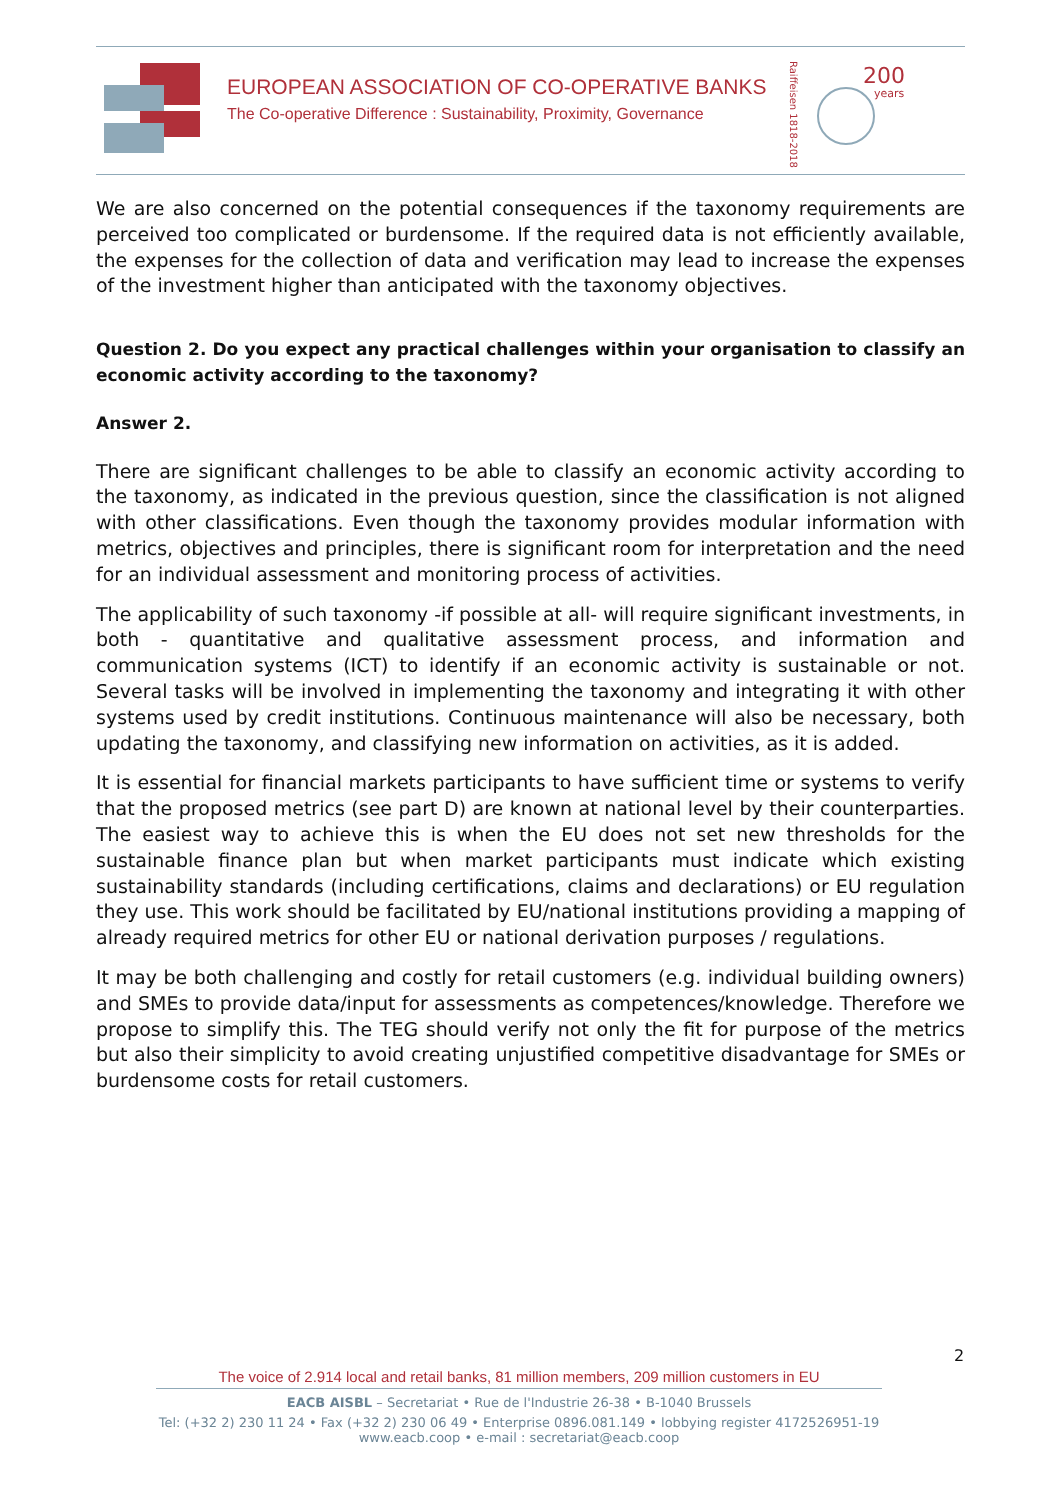EUROPEAN ASSOCIATION OF CO-OPERATIVE BANKS
The Co-operative Difference : Sustainability, Proximity, Governance
Raiffeisen 1818-2018
200
years
We are also concerned on the potential consequences if the taxonomy requirements are perceived too complicated or burdensome. If the required data is not efficiently available, the expenses for the collection of data and verification may lead to increase the expenses of the investment higher than anticipated with the taxonomy objectives.
Question 2. Do you expect any practical challenges within your organisation to classify an economic activity according to the taxonomy?
Answer 2.
There are significant challenges to be able to classify an economic activity according to the taxonomy, as indicated in the previous question, since the classification is not aligned with other classifications. Even though the taxonomy provides modular information with metrics, objectives and principles, there is significant room for interpretation and the need for an individual assessment and monitoring process of activities.
The applicability of such taxonomy -if possible at all- will require significant investments, in both - quantitative and qualitative assessment process, and information and communication systems (ICT) to identify if an economic activity is sustainable or not. Several tasks will be involved in implementing the taxonomy and integrating it with other systems used by credit institutions. Continuous maintenance will also be necessary, both updating the taxonomy, and classifying new information on activities, as it is added.
It is essential for financial markets participants to have sufficient time or systems to verify that the proposed metrics (see part D) are known at national level by their counterparties. The easiest way to achieve this is when the EU does not set new thresholds for the sustainable finance plan but when market participants must indicate which existing sustainability standards (including certifications, claims and declarations) or EU regulation they use. This work should be facilitated by EU/national institutions providing a mapping of already required metrics for other EU or national derivation purposes / regulations.
It may be both challenging and costly for retail customers (e.g. individual building owners) and SMEs to provide data/input for assessments as competences/knowledge. Therefore we propose to simplify this. The TEG should verify not only the fit for purpose of the metrics but also their simplicity to avoid creating unjustified competitive disadvantage for SMEs or burdensome costs for retail customers.
2
The voice of 2.914 local and retail banks, 81 million members, 209 million customers in EU
EACB AISBL – Secretariat • Rue de l'Industrie 26-38 • B-1040 Brussels
Tel: (+32 2) 230 11 24 • Fax (+32 2) 230 06 49 • Enterprise 0896.081.149 • lobbying register 4172526951-19
www.eacb.coop • e-mail : secretariat@eacb.coop